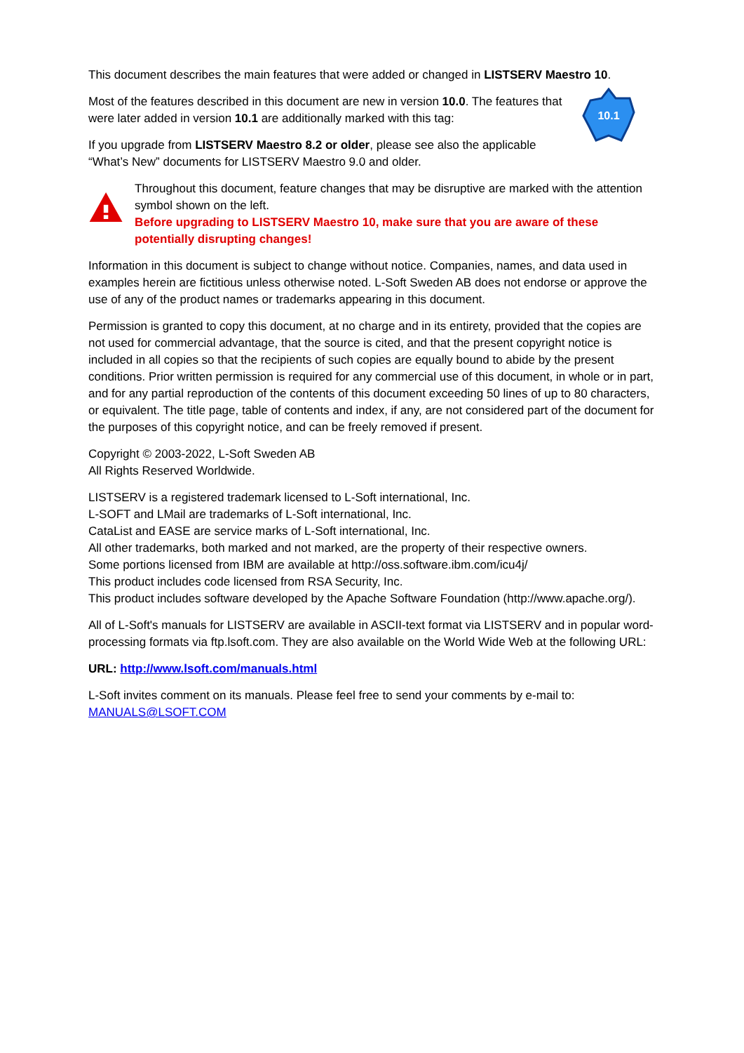This document describes the main features that were added or changed in LISTSERV Maestro 10.
Most of the features described in this document are new in version 10.0. The features that were later added in version 10.1 are additionally marked with this tag:
If you upgrade from LISTSERV Maestro 8.2 or older, please see also the applicable “What’s New” documents for LISTSERV Maestro 9.0 and older.
10.1
Throughout this document, feature changes that may be disruptive are marked with the attention symbol shown on the left.
Before upgrading to LISTSERV Maestro 10, make sure that you are aware of these potentially disrupting changes!
Information in this document is subject to change without notice. Companies, names, and data used in examples herein are fictitious unless otherwise noted. L-Soft Sweden AB does not endorse or approve the use of any of the product names or trademarks appearing in this document.
Permission is granted to copy this document, at no charge and in its entirety, provided that the copies are not used for commercial advantage, that the source is cited, and that the present copyright notice is included in all copies so that the recipients of such copies are equally bound to abide by the present conditions. Prior written permission is required for any commercial use of this document, in whole or in part, and for any partial reproduction of the contents of this document exceeding 50 lines of up to 80 characters, or equivalent. The title page, table of contents and index, if any, are not considered part of the document for the purposes of this copyright notice, and can be freely removed if present.
Copyright © 2003-2022, L-Soft Sweden AB
All Rights Reserved Worldwide.
LISTSERV is a registered trademark licensed to L-Soft international, Inc.
L-SOFT and LMail are trademarks of L-Soft international, Inc.
CataList and EASE are service marks of L-Soft international, Inc.
All other trademarks, both marked and not marked, are the property of their respective owners.
Some portions licensed from IBM are available at http://oss.software.ibm.com/icu4j/
This product includes code licensed from RSA Security, Inc.
This product includes software developed by the Apache Software Foundation (http://www.apache.org/).
All of L-Soft's manuals for LISTSERV are available in ASCII-text format via LISTSERV and in popular word-processing formats via ftp.lsoft.com. They are also available on the World Wide Web at the following URL:
URL: http://www.lsoft.com/manuals.html
L-Soft invites comment on its manuals. Please feel free to send your comments by e-mail to: MANUALS@LSOFT.COM